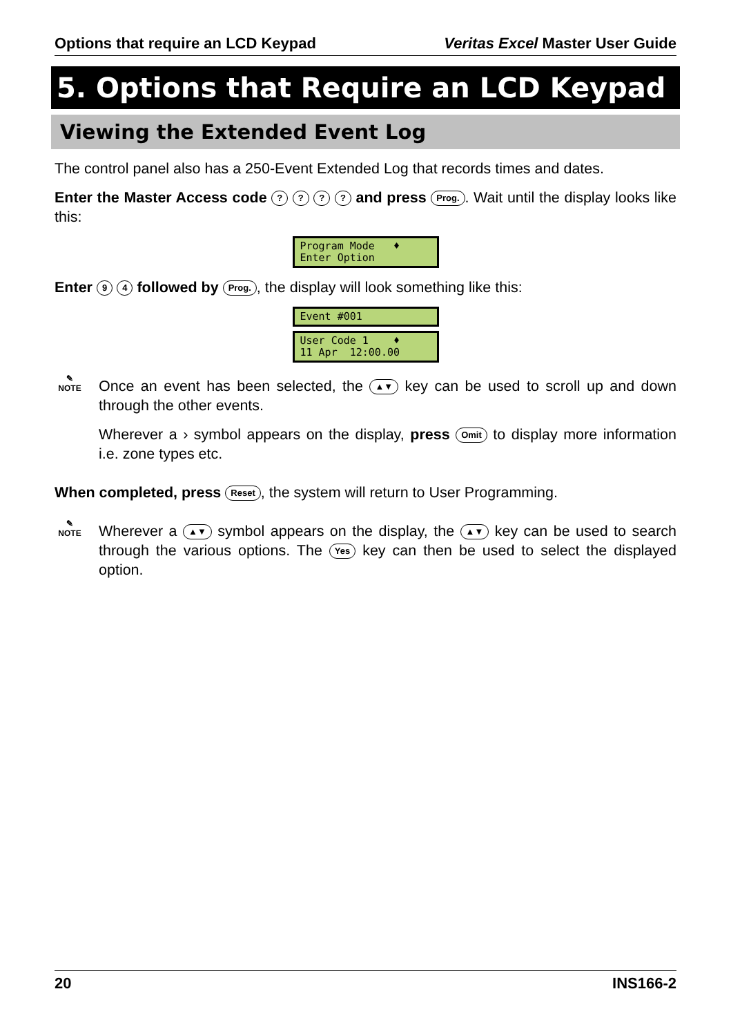Options that require an LCD Keypad Veritas Excel Master User Guide
5. Options that Require an LCD Keypad
Viewing the Extended Event Log
The control panel also has a 250-Event Extended Log that records times and dates.
Enter the Master Access code ? ? ? ? and press Prog.. Wait until the display looks like this:
Program Mode ♦ Enter Option
Enter 9 4 followed by Prog., the display will look something like this:
Event #001
User Code 1 ♦ 11 Apr 12:00.00
✎
NOTE
Once an event has been selected, the ▲▼ key can be used to scroll up and down through the other events.
Wherever a › symbol appears on the display, press Omit to display more information i.e. zone types etc.
When completed, press Reset, the system will return to User Programming.
✎
NOTE
Wherever a ▲▼ symbol appears on the display, the ▲▼ key can be used to search through the various options. The Yes key can then be used to select the displayed option.
20 INS166-2